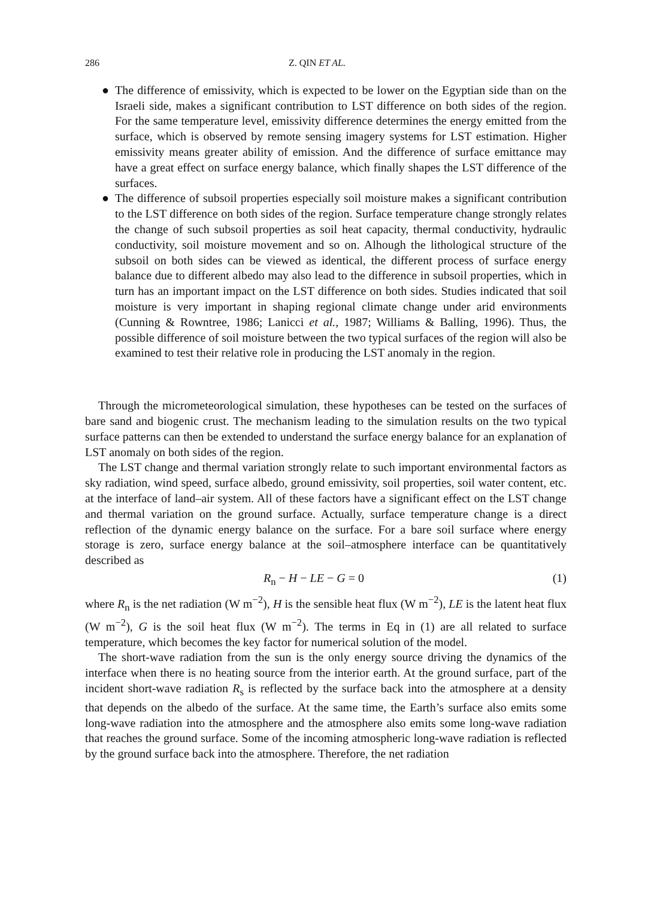286 Z. QIN ET AL.
● The difference of emissivity, which is expected to be lower on the Egyptian side than on the Israeli side, makes a significant contribution to LST difference on both sides of the region. For the same temperature level, emissivity difference determines the energy emitted from the surface, which is observed by remote sensing imagery systems for LST estimation. Higher emissivity means greater ability of emission. And the difference of surface emittance may have a great effect on surface energy balance, which finally shapes the LST difference of the surfaces.
● The difference of subsoil properties especially soil moisture makes a significant contribution to the LST difference on both sides of the region. Surface temperature change strongly relates the change of such subsoil properties as soil heat capacity, thermal conductivity, hydraulic conductivity, soil moisture movement and so on. Alhough the lithological structure of the subsoil on both sides can be viewed as identical, the different process of surface energy balance due to different albedo may also lead to the difference in subsoil properties, which in turn has an important impact on the LST difference on both sides. Studies indicated that soil moisture is very important in shaping regional climate change under arid environments (Cunning & Rowntree, 1986; Lanicci et al., 1987; Williams & Balling, 1996). Thus, the possible difference of soil moisture between the two typical surfaces of the region will also be examined to test their relative role in producing the LST anomaly in the region.
Through the micrometeorological simulation, these hypotheses can be tested on the surfaces of bare sand and biogenic crust. The mechanism leading to the simulation results on the two typical surface patterns can then be extended to understand the surface energy balance for an explanation of LST anomaly on both sides of the region.
The LST change and thermal variation strongly relate to such important environmental factors as sky radiation, wind speed, surface albedo, ground emissivity, soil properties, soil water content, etc. at the interface of land–air system. All of these factors have a significant effect on the LST change and thermal variation on the ground surface. Actually, surface temperature change is a direct reflection of the dynamic energy balance on the surface. For a bare soil surface where energy storage is zero, surface energy balance at the soil–atmosphere interface can be quantitatively described as
R<sub>n</sub> − H − LE − G = 0 (1)
where R<sub>n</sub> is the net radiation (W m<sup>−2</sup>), H is the sensible heat flux (W m<sup>−2</sup>), LE is the latent heat flux (W m<sup>−2</sup>), G is the soil heat flux (W m<sup>−2</sup>). The terms in Eq in (1) are all related to surface temperature, which becomes the key factor for numerical solution of the model.
The short-wave radiation from the sun is the only energy source driving the dynamics of the interface when there is no heating source from the interior earth. At the ground surface, part of the incident short-wave radiation R<sub>s</sub> is reflected by the surface back into the atmosphere at a density that depends on the albedo of the surface. At the same time, the Earth’s surface also emits some long-wave radiation into the atmosphere and the atmosphere also emits some long-wave radiation that reaches the ground surface. Some of the incoming atmospheric long-wave radiation is reflected by the ground surface back into the atmosphere. Therefore, the net radiation